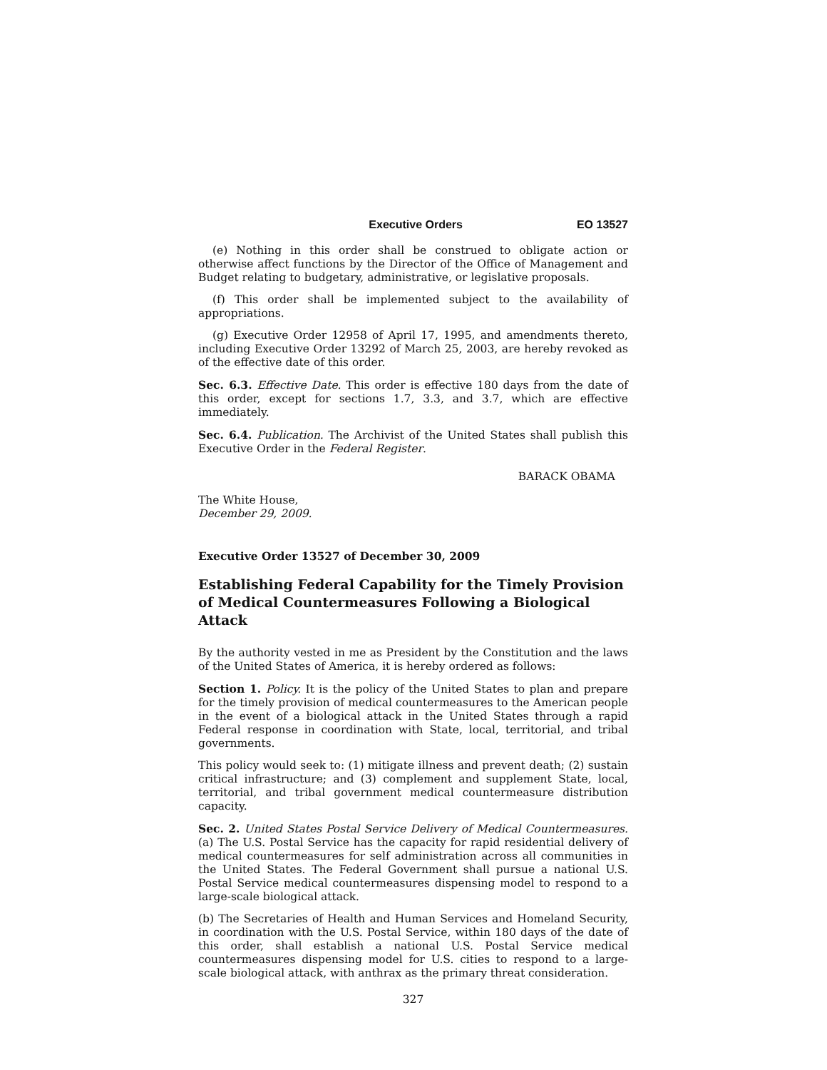Executive Orders EO 13527
(e) Nothing in this order shall be construed to obligate action or otherwise affect functions by the Director of the Office of Management and Budget relating to budgetary, administrative, or legislative proposals.
(f) This order shall be implemented subject to the availability of appropriations.
(g) Executive Order 12958 of April 17, 1995, and amendments thereto, including Executive Order 13292 of March 25, 2003, are hereby revoked as of the effective date of this order.
Sec. 6.3. Effective Date. This order is effective 180 days from the date of this order, except for sections 1.7, 3.3, and 3.7, which are effective immediately.
Sec. 6.4. Publication. The Archivist of the United States shall publish this Executive Order in the Federal Register.
BARACK OBAMA
The White House,
December 29, 2009.
Executive Order 13527 of December 30, 2009
Establishing Federal Capability for the Timely Provision of Medical Countermeasures Following a Biological Attack
By the authority vested in me as President by the Constitution and the laws of the United States of America, it is hereby ordered as follows:
Section 1. Policy. It is the policy of the United States to plan and prepare for the timely provision of medical countermeasures to the American people in the event of a biological attack in the United States through a rapid Federal response in coordination with State, local, territorial, and tribal governments.
This policy would seek to: (1) mitigate illness and prevent death; (2) sustain critical infrastructure; and (3) complement and supplement State, local, territorial, and tribal government medical countermeasure distribution capacity.
Sec. 2. United States Postal Service Delivery of Medical Countermeasures. (a) The U.S. Postal Service has the capacity for rapid residential delivery of medical countermeasures for self administration across all communities in the United States. The Federal Government shall pursue a national U.S. Postal Service medical countermeasures dispensing model to respond to a large-scale biological attack.
(b) The Secretaries of Health and Human Services and Homeland Security, in coordination with the U.S. Postal Service, within 180 days of the date of this order, shall establish a national U.S. Postal Service medical countermeasures dispensing model for U.S. cities to respond to a large-scale biological attack, with anthrax as the primary threat consideration.
327